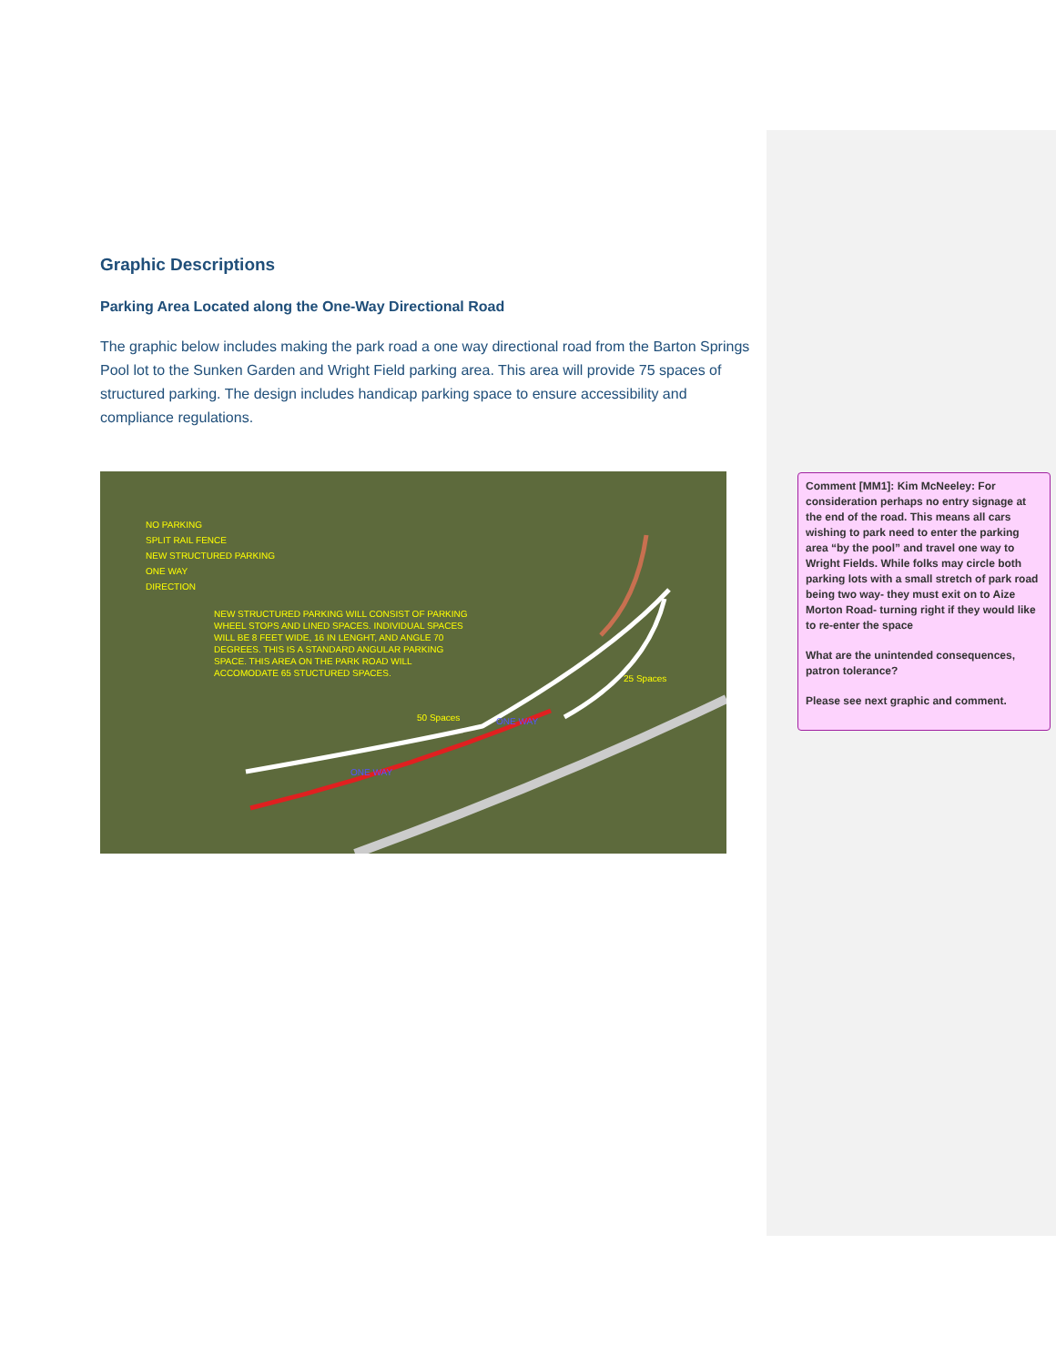Graphic Descriptions
Parking Area Located along the One-Way Directional Road
The graphic below includes making the park road a one way directional road from the Barton Springs Pool lot to the Sunken Garden and Wright Field parking area. This area will provide 75 spaces of structured parking. The design includes handicap parking space to ensure accessibility and compliance regulations.
NO PARKING
SPLIT RAIL FENCE
NEW STRUCTURED PARKING
ONE WAY
DIRECTION
NEW STRUCTURED PARKING WILL CONSIST OF PARKING WHEEL STOPS AND LINED SPACES. INDIVIDUAL SPACES WILL BE 8 FEET WIDE, 16 IN LENGHT, AND ANGLE 70 DEGREES. THIS IS A STANDARD ANGULAR PARKING SPACE. THIS AREA ON THE PARK ROAD WILL ACCOMODATE 65 STUCTURED SPACES.
25 Spaces
50 Spaces ONE WAY
ONE WAY
Comment [MM1]: Kim McNeeley: For consideration perhaps no entry signage at the end of the road. This means all cars wishing to park need to enter the parking area “by the pool” and travel one way to Wright Fields. While folks may circle both parking lots with a small stretch of park road being two way- they must exit on to Aize Morton Road- turning right if they would like to re-enter the space
What are the unintended consequences, patron tolerance?
Please see next graphic and comment.